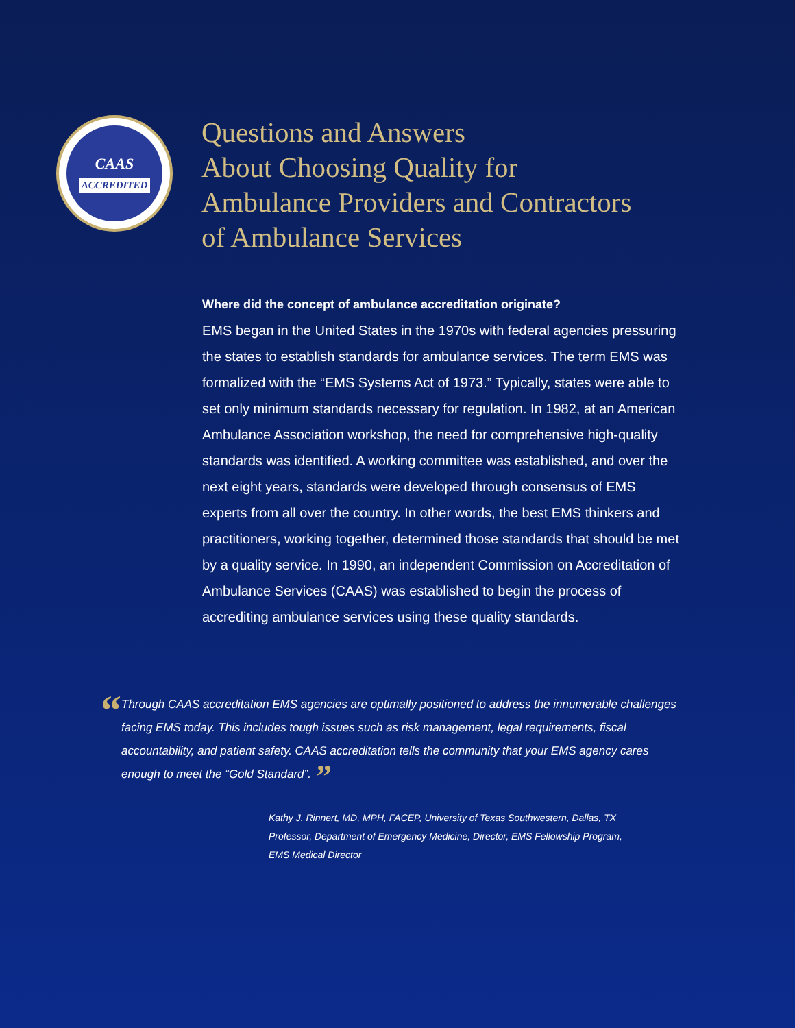CAAS
ACCREDITED
Questions and Answers
About Choosing Quality for
Ambulance Providers and Contractors
of Ambulance Services
Where did the concept of ambulance accreditation originate?
EMS began in the United States in the 1970s with federal agencies pressuring the states to establish standards for ambulance services. The term EMS was formalized with the “EMS Systems Act of 1973.” Typically, states were able to set only minimum standards necessary for regulation. In 1982, at an American Ambulance Association workshop, the need for comprehensive high-quality standards was identified. A working committee was established, and over the next eight years, standards were developed through consensus of EMS experts from all over the country. In other words, the best EMS thinkers and practitioners, working together, determined those standards that should be met by a quality service. In 1990, an independent Commission on Accreditation of Ambulance Services (CAAS) was established to begin the process of accrediting ambulance services using these quality standards.
“
Through CAAS accreditation EMS agencies are optimally positioned to address the innumerable challenges facing EMS today. This includes tough issues such as risk management, legal requirements, fiscal accountability, and patient safety. CAAS accreditation tells the community that your EMS agency cares enough to meet the “Gold Standard”. ”
Kathy J. Rinnert, MD, MPH, FACEP, University of Texas Southwestern, Dallas, TX
Professor, Department of Emergency Medicine, Director, EMS Fellowship Program,
EMS Medical Director